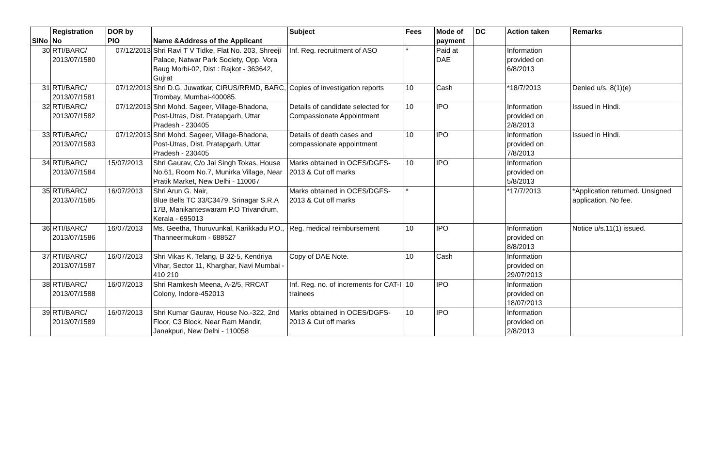| SlNo | Registration No | DOR by PIO | Name &Address of the Applicant | Subject | Fees | Mode of payment | DC | Action taken | Remarks |
| --- | --- | --- | --- | --- | --- | --- | --- | --- | --- |
| 30 | RTI/BARC/ 2013/07/1580 | 07/12/2013 | Shri Ravi T V Tidke, Flat No. 203, Shreeji Palace, Natwar Park Society, Opp. Vora Baug Morbi-02, Dist : Rajkot - 363642, Gujrat | Inf. Reg. recruitment of ASO | * | Paid at DAE | | Information provided on 6/8/2013 | |
| 31 | RTI/BARC/ 2013/07/1581 | 07/12/2013 | Shri D.G. Juwatkar, CIRUS/RRMD, BARC, Trombay, Mumbai-400085. | Copies of investigation reports | 10 | Cash | | *18/7/2013 | Denied u/s. 8(1)(e) |
| 32 | RTI/BARC/ 2013/07/1582 | 07/12/2013 | Shri Mohd. Sageer, Village-Bhadona, Post-Utras, Dist. Pratapgarh, Uttar Pradesh - 230405 | Details of candidate selected for Compassionate Appointment | 10 | IPO | | Information provided on 2/8/2013 | Issued in Hindi. |
| 33 | RTI/BARC/ 2013/07/1583 | 07/12/2013 | Shri Mohd. Sageer, Village-Bhadona, Post-Utras, Dist. Pratapgarh, Uttar Pradesh - 230405 | Details of death cases and compassionate appointment | 10 | IPO | | Information provided on 7/8/2013 | Issued in Hindi. |
| 34 | RTI/BARC/ 2013/07/1584 | 15/07/2013 | Shri Gaurav, C/o Jai Singh Tokas, House No.61, Room No.7, Munirka Village, Near Pratik Market, New Delhi - 110067 | Marks obtained in OCES/DGFS-2013 & Cut off marks | 10 | IPO | | Information provided on 5/8/2013 | |
| 35 | RTI/BARC/ 2013/07/1585 | 16/07/2013 | Shri Arun G. Nair, Blue Bells TC 33/C3479, Srinagar S.R.A 17B, Manikanteswaram P.O Trivandrum, Kerala - 695013 | Marks obtained in OCES/DGFS-2013 & Cut off marks | * | | | *17/7/2013 | *Application returned. Unsigned application, No fee. |
| 36 | RTI/BARC/ 2013/07/1586 | 16/07/2013 | Ms. Geetha, Thuruvunkal, Karikkadu P.O., Thanneermukom - 688527 | Reg. medical reimbursement | 10 | IPO | | Information provided on 8/8/2013 | Notice u/s.11(1) issued. |
| 37 | RTI/BARC/ 2013/07/1587 | 16/07/2013 | Shri Vikas K. Telang, B 32-5, Kendriya Vihar, Sector 11, Kharghar, Navi Mumbai - 410 210 | Copy of DAE Note. | 10 | Cash | | Information provided on 29/07/2013 | |
| 38 | RTI/BARC/ 2013/07/1588 | 16/07/2013 | Shri Ramkesh Meena, A-2/5, RRCAT Colony, Indore-452013 | Inf. Reg. no. of increments for CAT-I trainees | 10 | IPO | | Information provided on 18/07/2013 | |
| 39 | RTI/BARC/ 2013/07/1589 | 16/07/2013 | Shri Kumar Gaurav, House No.-322, 2nd Floor, C3 Block, Near Ram Mandir, Janakpuri, New Delhi - 110058 | Marks obtained in OCES/DGFS-2013 & Cut off marks | 10 | IPO | | Information provided on 2/8/2013 | |